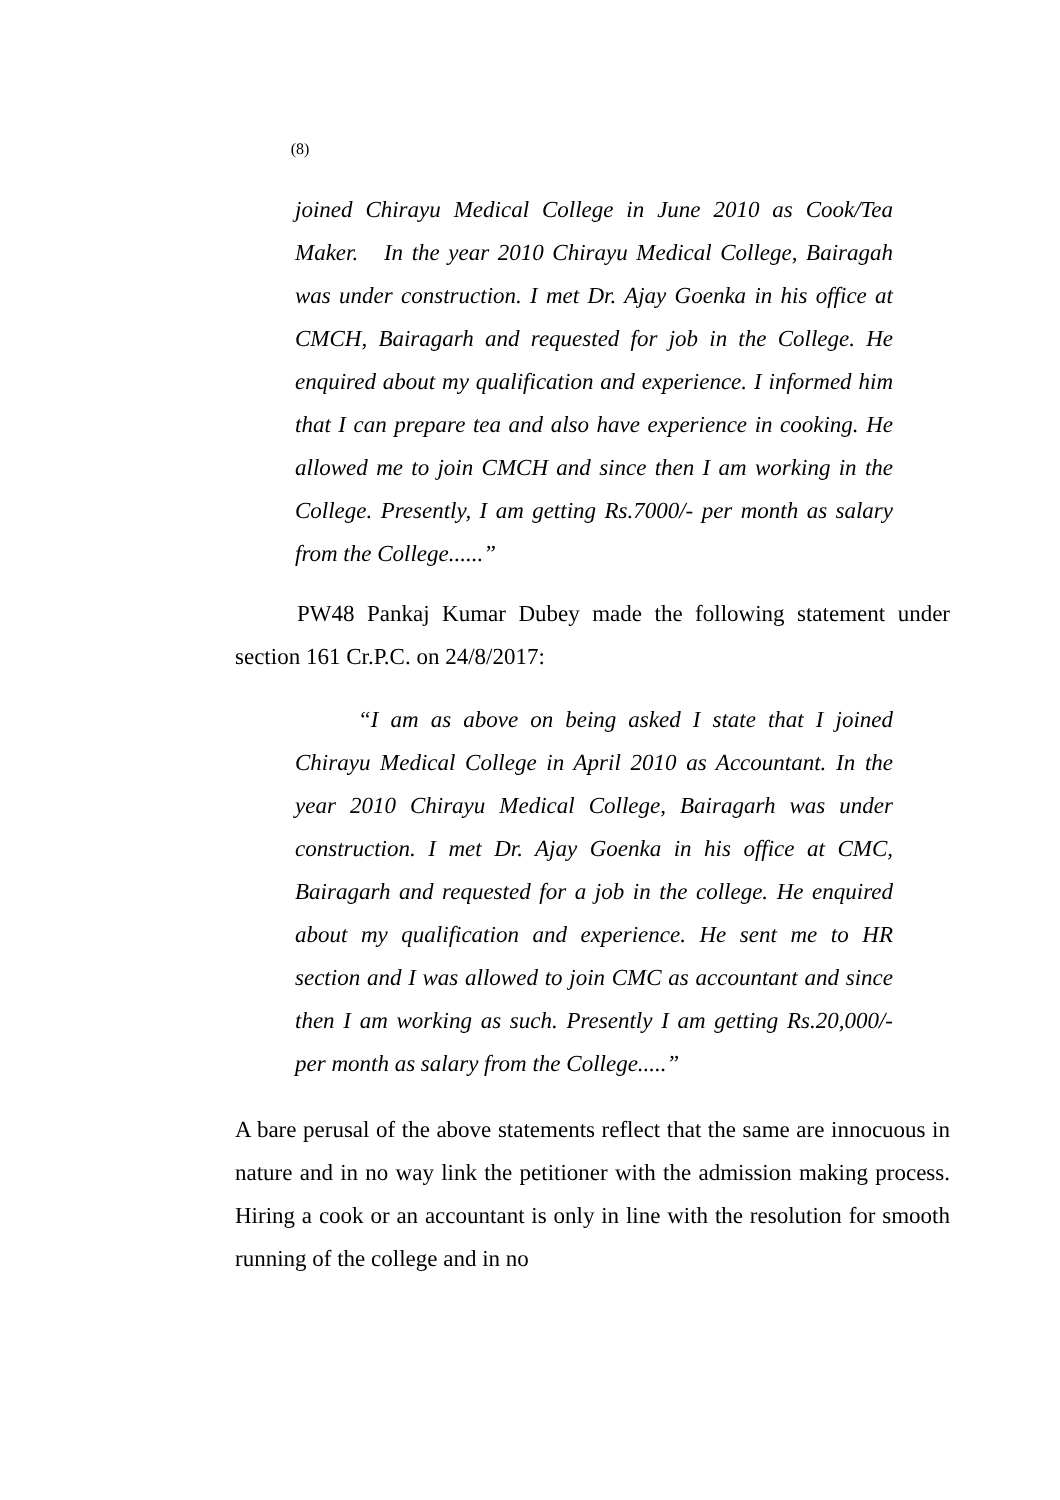(8)
joined Chirayu Medical College in June 2010 as Cook/Tea Maker. In the year 2010 Chirayu Medical College, Bairagah was under construction. I met Dr. Ajay Goenka in his office at CMCH, Bairagarh and requested for job in the College. He enquired about my qualification and experience. I informed him that I can prepare tea and also have experience in cooking. He allowed me to join CMCH and since then I am working in the College. Presently, I am getting Rs.7000/- per month as salary from the College......”
PW48 Pankaj Kumar Dubey made the following statement under section 161 Cr.P.C. on 24/8/2017:
“I am as above on being asked I state that I joined Chirayu Medical College in April 2010 as Accountant. In the year 2010 Chirayu Medical College, Bairagarh was under construction. I met Dr. Ajay Goenka in his office at CMC, Bairagarh and requested for a job in the college. He enquired about my qualification and experience. He sent me to HR section and I was allowed to join CMC as accountant and since then I am working as such. Presently I am getting Rs.20,000/- per month as salary from the College.....”
A bare perusal of the above statements reflect that the same are innocuous in nature and in no way link the petitioner with the admission making process. Hiring a cook or an accountant is only in line with the resolution for smooth running of the college and in no